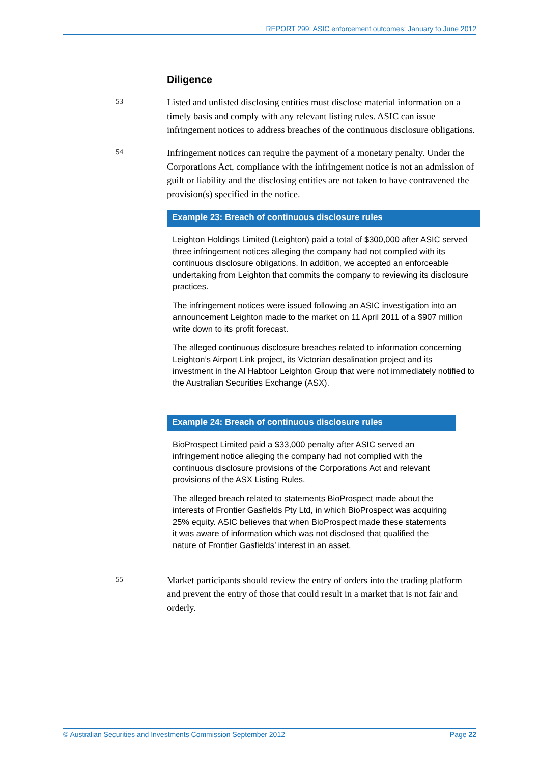REPORT 299: ASIC enforcement outcomes: January to June 2012
Diligence
53
Listed and unlisted disclosing entities must disclose material information on a timely basis and comply with any relevant listing rules. ASIC can issue infringement notices to address breaches of the continuous disclosure obligations.
54
Infringement notices can require the payment of a monetary penalty. Under the Corporations Act, compliance with the infringement notice is not an admission of guilt or liability and the disclosing entities are not taken to have contravened the provision(s) specified in the notice.
Example 23: Breach of continuous disclosure rules
Leighton Holdings Limited (Leighton) paid a total of $300,000 after ASIC served three infringement notices alleging the company had not complied with its continuous disclosure obligations. In addition, we accepted an enforceable undertaking from Leighton that commits the company to reviewing its disclosure practices.
The infringement notices were issued following an ASIC investigation into an announcement Leighton made to the market on 11 April 2011 of a $907 million write down to its profit forecast.
The alleged continuous disclosure breaches related to information concerning Leighton’s Airport Link project, its Victorian desalination project and its investment in the Al Habtoor Leighton Group that were not immediately notified to the Australian Securities Exchange (ASX).
Example 24: Breach of continuous disclosure rules
BioProspect Limited paid a $33,000 penalty after ASIC served an infringement notice alleging the company had not complied with the continuous disclosure provisions of the Corporations Act and relevant provisions of the ASX Listing Rules.
The alleged breach related to statements BioProspect made about the interests of Frontier Gasfields Pty Ltd, in which BioProspect was acquiring 25% equity. ASIC believes that when BioProspect made these statements it was aware of information which was not disclosed that qualified the nature of Frontier Gasfields’ interest in an asset.
55
Market participants should review the entry of orders into the trading platform and prevent the entry of those that could result in a market that is not fair and orderly.
© Australian Securities and Investments Commission September 2012 Page 22